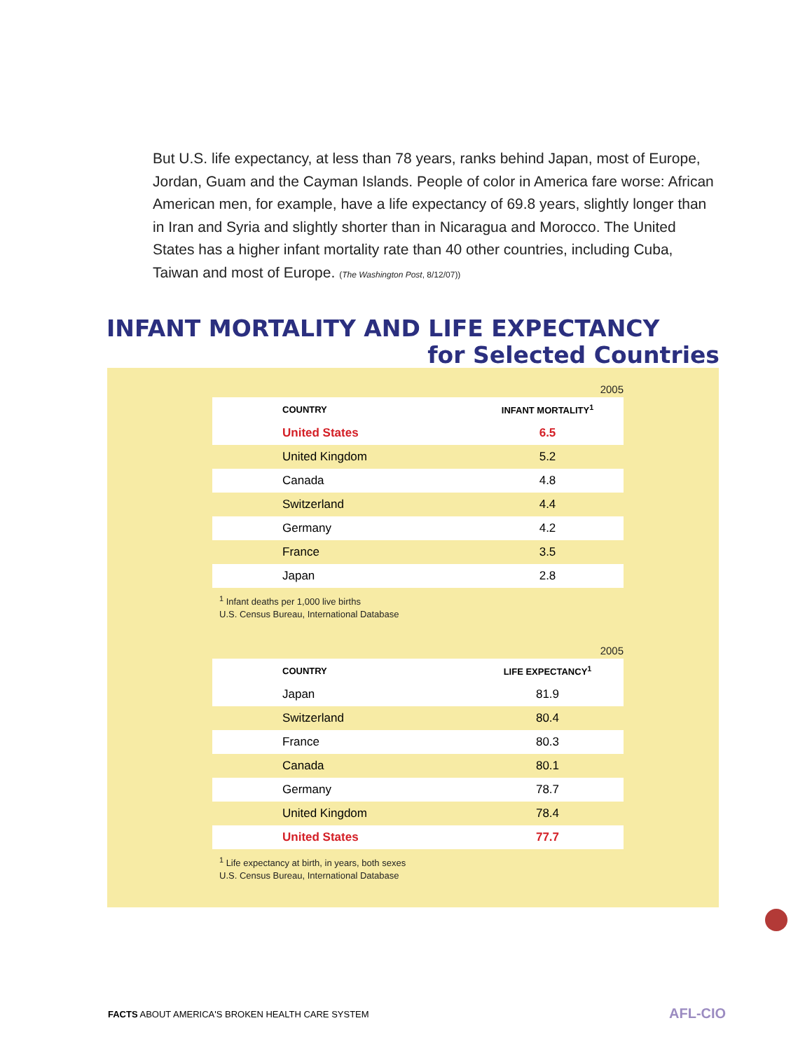But U.S. life expectancy, at less than 78 years, ranks behind Japan, most of Europe, Jordan, Guam and the Cayman Islands. People of color in America fare worse: African American men, for example, have a life expectancy of 69.8 years, slightly longer than in Iran and Syria and slightly shorter than in Nicaragua and Morocco. The United States has a higher infant mortality rate than 40 other countries, including Cuba, Taiwan and most of Europe. (The Washington Post, 8/12/07))
INFANT MORTALITY AND LIFE EXPECTANCY
for Selected Countries
2005
| COUNTRY | INFANT MORTALITY<sup>1</sup> |
| --- | --- |
| United States | 6.5 |
| United Kingdom | 5.2 |
| Canada | 4.8 |
| Switzerland | 4.4 |
| Germany | 4.2 |
| France | 3.5 |
| Japan | 2.8 |
<sup>1</sup> Infant deaths per 1,000 live births
U.S. Census Bureau, International Database
2005
| COUNTRY | LIFE EXPECTANCY<sup>1</sup> |
| --- | --- |
| Japan | 81.9 |
| Switzerland | 80.4 |
| France | 80.3 |
| Canada | 80.1 |
| Germany | 78.7 |
| United Kingdom | 78.4 |
| United States | 77.7 |
<sup>1</sup> Life expectancy at birth, in years, both sexes
U.S. Census Bureau, International Database
FACTS ABOUT AMERICA'S BROKEN HEALTH CARE SYSTEM
AFL-CIO